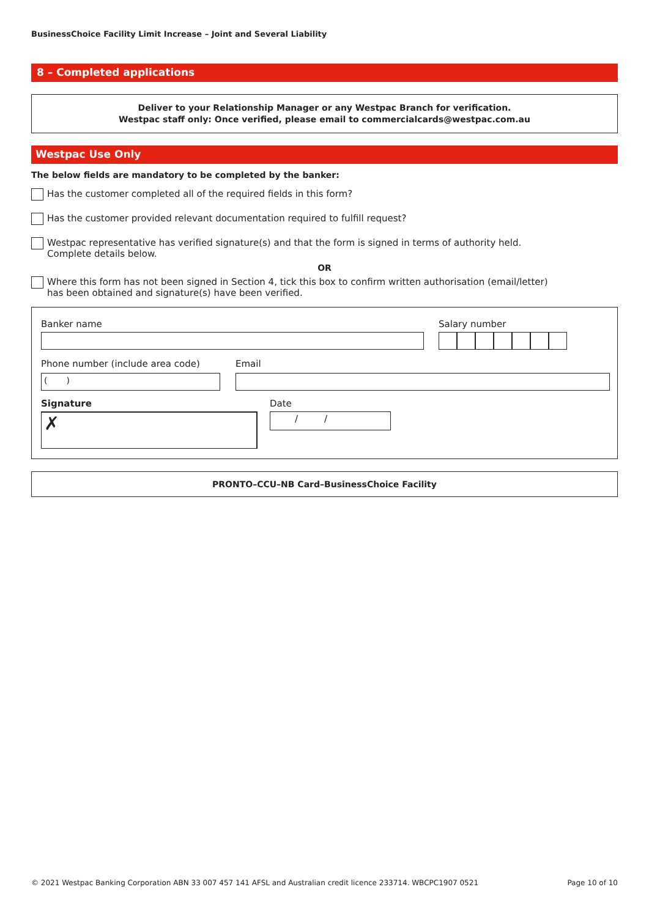BusinessChoice Facility Limit Increase – Joint and Several Liability
8 – Completed applications
Deliver to your Relationship Manager or any Westpac Branch for verification.
Westpac staff only: Once verified, please email to commercialcards@westpac.com.au
Westpac Use Only
The below fields are mandatory to be completed by the banker:
Has the customer completed all of the required fields in this form?
Has the customer provided relevant documentation required to fulfill request?
Westpac representative has verified signature(s) and that the form is signed in terms of authority held.
Complete details below.
OR
Where this form has not been signed in Section 4, tick this box to confirm written authorisation (email/letter)
has been obtained and signature(s) have been verified.
Banker name Salary number
Phone number (include area code)
( )
Email
Signature
✗
Date
/ /
PRONTO–CCU–NB Card–BusinessChoice Facility
© 2021 Westpac Banking Corporation ABN 33 007 457 141 AFSL and Australian credit licence 233714. WBCPC1907 0521 Page 10 of 10